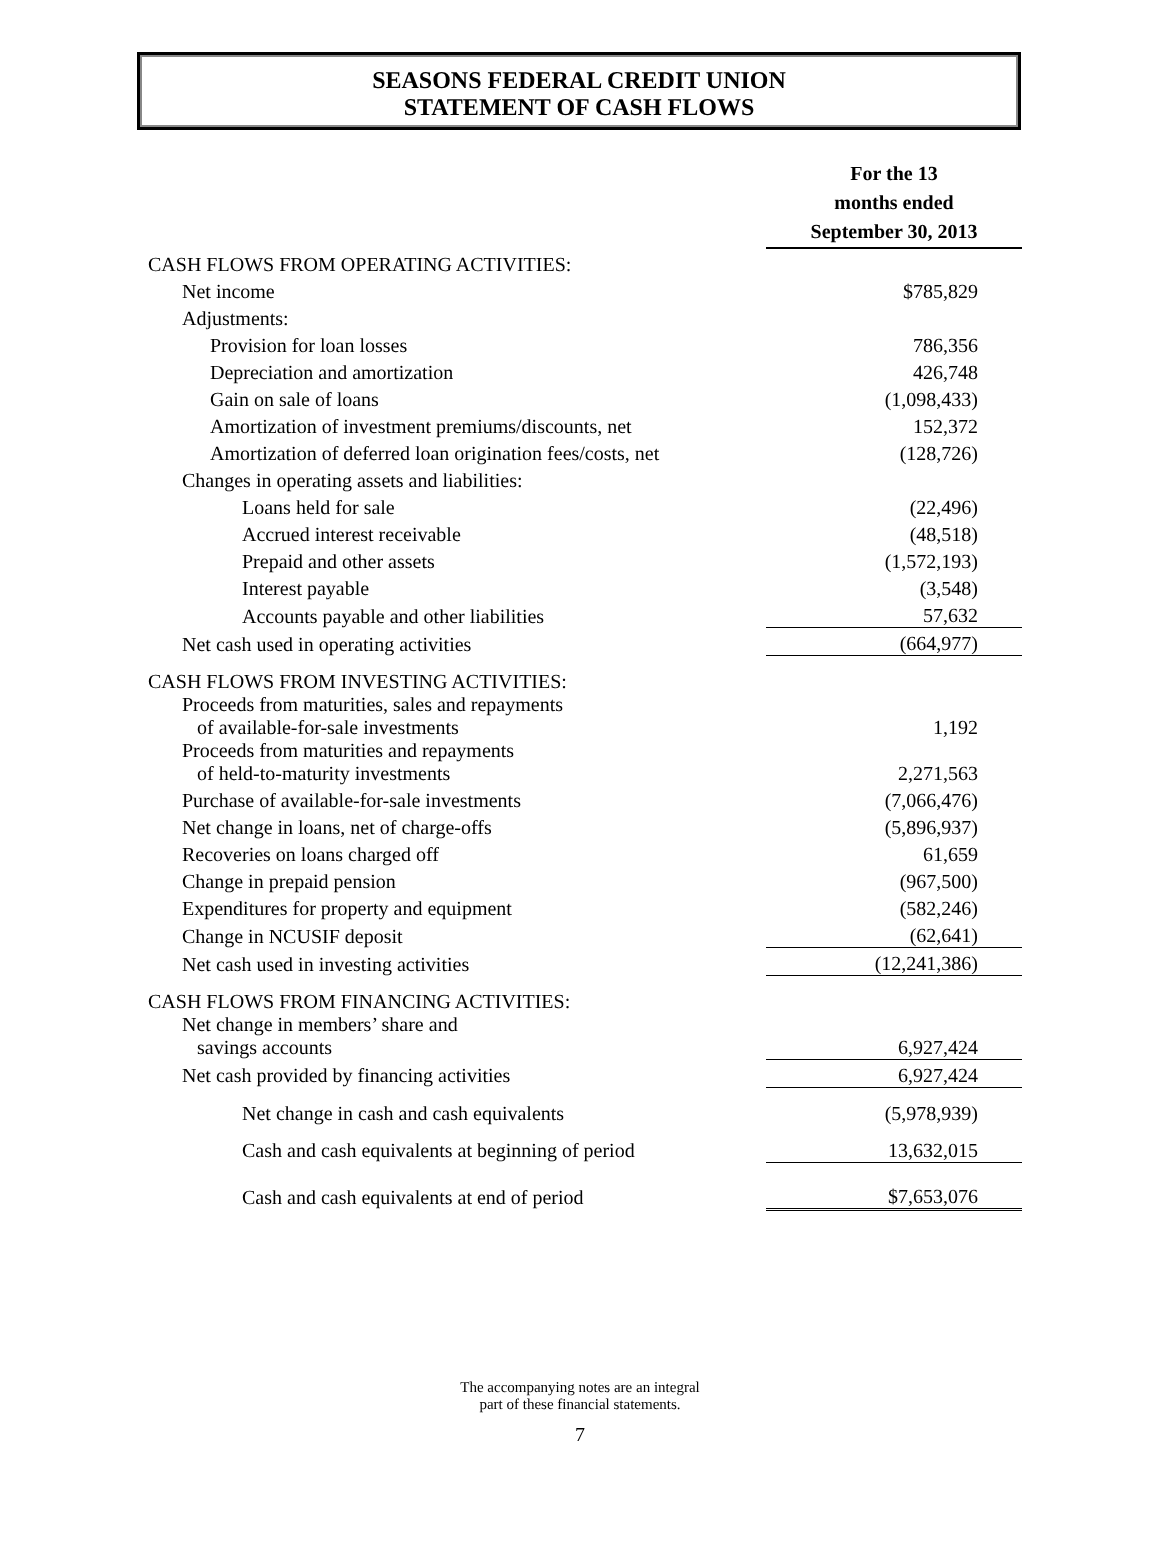SEASONS FEDERAL CREDIT UNION
STATEMENT OF CASH FLOWS
| | For the 13 months ended September 30, 2013 |
| --- | --- |
| CASH FLOWS FROM OPERATING ACTIVITIES: | |
| Net income | $785,829 |
| Adjustments: | |
| Provision for loan losses | 786,356 |
| Depreciation and amortization | 426,748 |
| Gain on sale of loans | (1,098,433) |
| Amortization of investment premiums/discounts, net | 152,372 |
| Amortization of deferred loan origination fees/costs, net | (128,726) |
| Changes in operating assets and liabilities: | |
| Loans held for sale | (22,496) |
| Accrued interest receivable | (48,518) |
| Prepaid and other assets | (1,572,193) |
| Interest payable | (3,548) |
| Accounts payable and other liabilities | 57,632 |
| Net cash used in operating activities | (664,977) |
| CASH FLOWS FROM INVESTING ACTIVITIES: | |
| Proceeds from maturities, sales and repayments of available-for-sale investments | 1,192 |
| Proceeds from maturities and repayments of held-to-maturity investments | 2,271,563 |
| Purchase of available-for-sale investments | (7,066,476) |
| Net change in loans, net of charge-offs | (5,896,937) |
| Recoveries on loans charged off | 61,659 |
| Change in prepaid pension | (967,500) |
| Expenditures for property and equipment | (582,246) |
| Change in NCUSIF deposit | (62,641) |
| Net cash used in investing activities | (12,241,386) |
| CASH FLOWS FROM FINANCING ACTIVITIES: | |
| Net change in members’ share and savings accounts | 6,927,424 |
| Net cash provided by financing activities | 6,927,424 |
| Net change in cash and cash equivalents | (5,978,939) |
| Cash and cash equivalents at beginning of period | 13,632,015 |
| Cash and cash equivalents at end of period | $7,653,076 |
The accompanying notes are an integral
part of these financial statements.
7